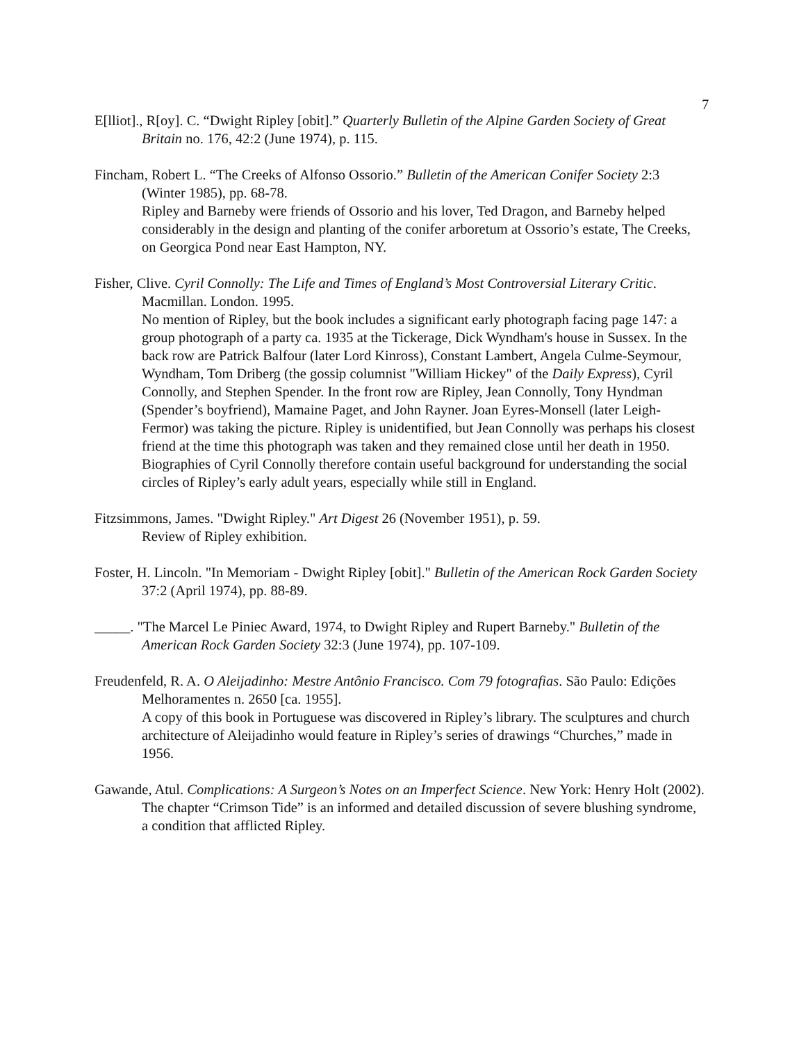7
E[lliot]., R[oy]. C. “Dwight Ripley [obit].” Quarterly Bulletin of the Alpine Garden Society of Great Britain no. 176, 42:2 (June 1974), p. 115.
Fincham, Robert L. “The Creeks of Alfonso Ossorio.” Bulletin of the American Conifer Society 2:3 (Winter 1985), pp. 68-78.
Ripley and Barneby were friends of Ossorio and his lover, Ted Dragon, and Barneby helped considerably in the design and planting of the conifer arboretum at Ossorio’s estate, The Creeks, on Georgica Pond near East Hampton, NY.
Fisher, Clive. Cyril Connolly: The Life and Times of England’s Most Controversial Literary Critic. Macmillan. London. 1995.
No mention of Ripley, but the book includes a significant early photograph facing page 147: a group photograph of a party ca. 1935 at the Tickerage, Dick Wyndham's house in Sussex. In the back row are Patrick Balfour (later Lord Kinross), Constant Lambert, Angela Culme-Seymour, Wyndham, Tom Driberg (the gossip columnist "William Hickey" of the Daily Express), Cyril Connolly, and Stephen Spender. In the front row are Ripley, Jean Connolly, Tony Hyndman (Spender’s boyfriend), Mamaine Paget, and John Rayner. Joan Eyres-Monsell (later Leigh-Fermor) was taking the picture. Ripley is unidentified, but Jean Connolly was perhaps his closest friend at the time this photograph was taken and they remained close until her death in 1950. Biographies of Cyril Connolly therefore contain useful background for understanding the social circles of Ripley’s early adult years, especially while still in England.
Fitzsimmons, James. "Dwight Ripley." Art Digest 26 (November 1951), p. 59.
Review of Ripley exhibition.
Foster, H. Lincoln. "In Memoriam - Dwight Ripley [obit]." Bulletin of the American Rock Garden Society 37:2 (April 1974), pp. 88-89.
_____. "The Marcel Le Piniec Award, 1974, to Dwight Ripley and Rupert Barneby." Bulletin of the American Rock Garden Society 32:3 (June 1974), pp. 107-109.
Freudenfeld, R. A. O Aleijadinho: Mestre Antônio Francisco. Com 79 fotografias. São Paulo: Edições Melhoramentes n. 2650 [ca. 1955].
A copy of this book in Portuguese was discovered in Ripley’s library. The sculptures and church architecture of Aleijadinho would feature in Ripley’s series of drawings “Churches,” made in 1956.
Gawande, Atul. Complications: A Surgeon’s Notes on an Imperfect Science. New York: Henry Holt (2002).
The chapter “Crimson Tide” is an informed and detailed discussion of severe blushing syndrome, a condition that afflicted Ripley.